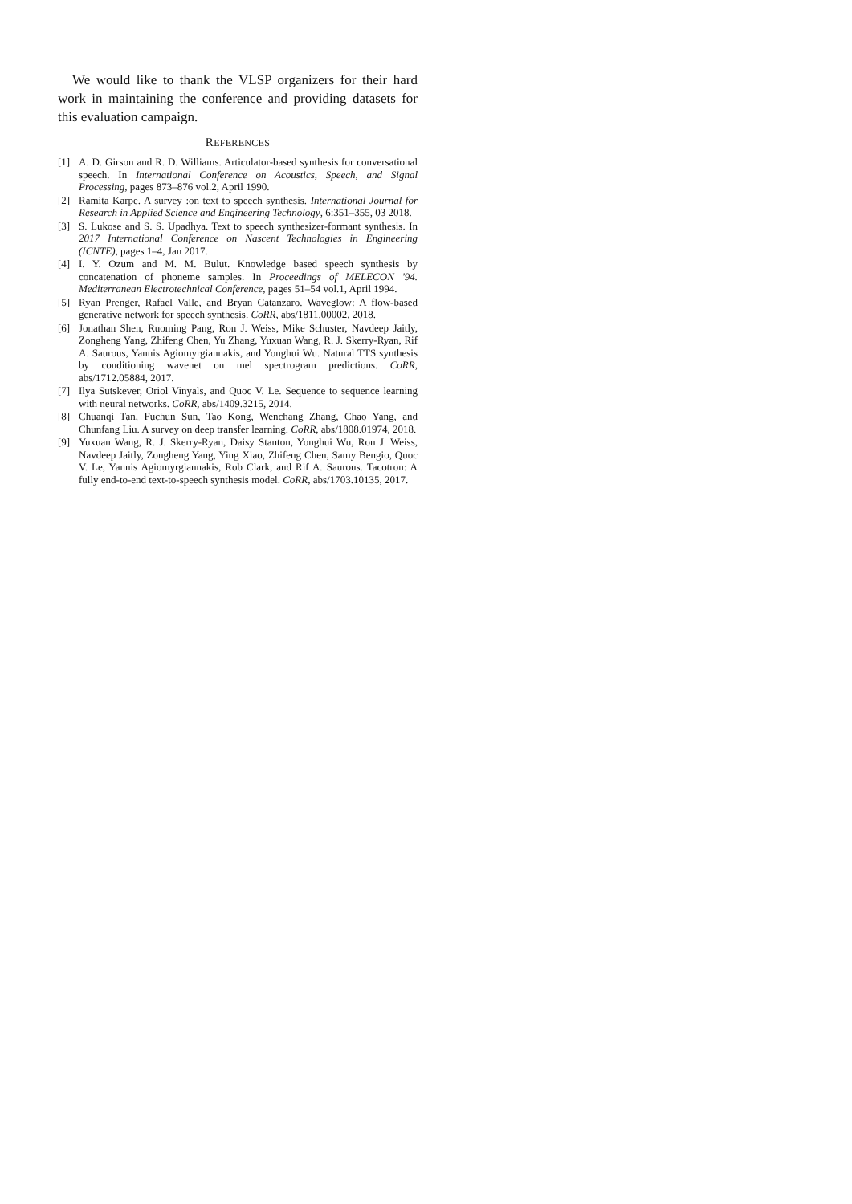We would like to thank the VLSP organizers for their hard work in maintaining the conference and providing datasets for this evaluation campaign.
REFERENCES
[1] A. D. Girson and R. D. Williams. Articulator-based synthesis for conversational speech. In International Conference on Acoustics, Speech, and Signal Processing, pages 873–876 vol.2, April 1990.
[2] Ramita Karpe. A survey :on text to speech synthesis. International Journal for Research in Applied Science and Engineering Technology, 6:351–355, 03 2018.
[3] S. Lukose and S. S. Upadhya. Text to speech synthesizer-formant synthesis. In 2017 International Conference on Nascent Technologies in Engineering (ICNTE), pages 1–4, Jan 2017.
[4] I. Y. Ozum and M. M. Bulut. Knowledge based speech synthesis by concatenation of phoneme samples. In Proceedings of MELECON '94. Mediterranean Electrotechnical Conference, pages 51–54 vol.1, April 1994.
[5] Ryan Prenger, Rafael Valle, and Bryan Catanzaro. Waveglow: A flow-based generative network for speech synthesis. CoRR, abs/1811.00002, 2018.
[6] Jonathan Shen, Ruoming Pang, Ron J. Weiss, Mike Schuster, Navdeep Jaitly, Zongheng Yang, Zhifeng Chen, Yu Zhang, Yuxuan Wang, R. J. Skerry-Ryan, Rif A. Saurous, Yannis Agiomyrgiannakis, and Yonghui Wu. Natural TTS synthesis by conditioning wavenet on mel spectrogram predictions. CoRR, abs/1712.05884, 2017.
[7] Ilya Sutskever, Oriol Vinyals, and Quoc V. Le. Sequence to sequence learning with neural networks. CoRR, abs/1409.3215, 2014.
[8] Chuanqi Tan, Fuchun Sun, Tao Kong, Wenchang Zhang, Chao Yang, and Chunfang Liu. A survey on deep transfer learning. CoRR, abs/1808.01974, 2018.
[9] Yuxuan Wang, R. J. Skerry-Ryan, Daisy Stanton, Yonghui Wu, Ron J. Weiss, Navdeep Jaitly, Zongheng Yang, Ying Xiao, Zhifeng Chen, Samy Bengio, Quoc V. Le, Yannis Agiomyrgiannakis, Rob Clark, and Rif A. Saurous. Tacotron: A fully end-to-end text-to-speech synthesis model. CoRR, abs/1703.10135, 2017.